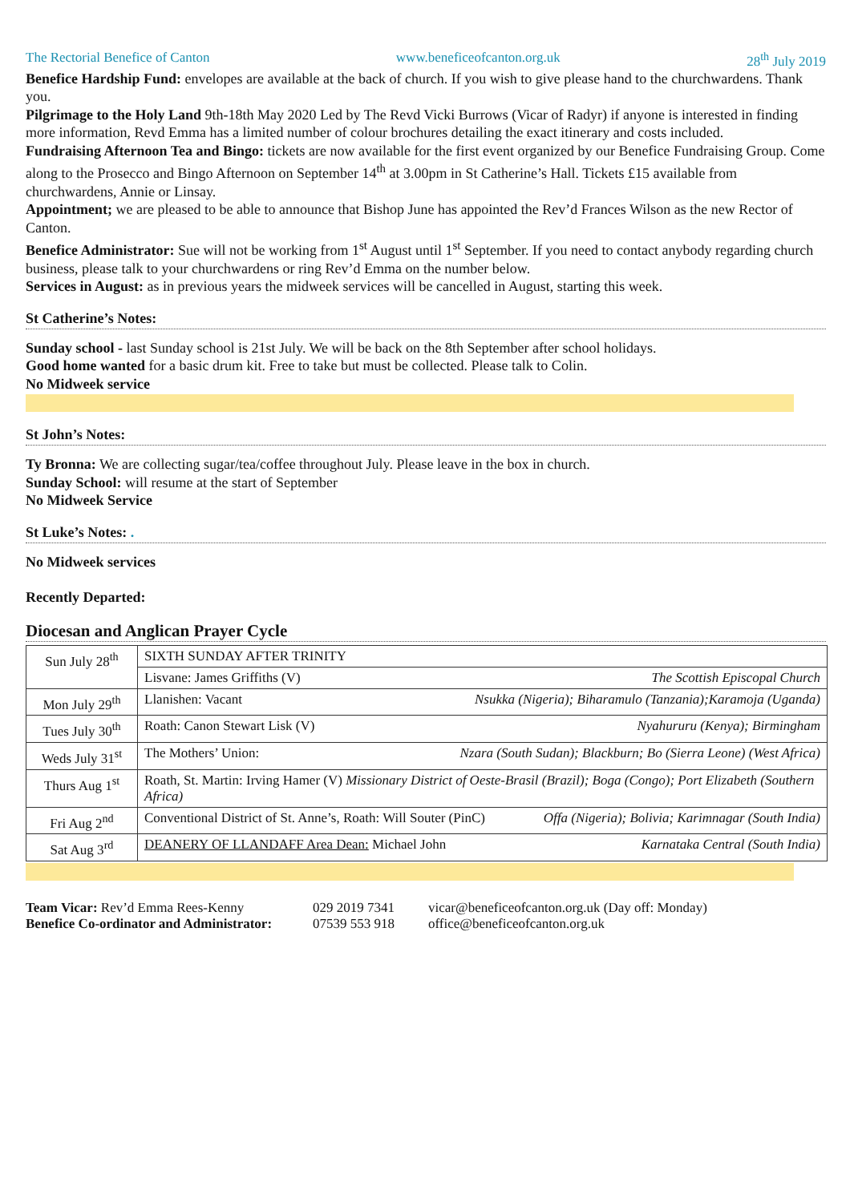The Rectorial Benefice of Canton www.beneficeofcanton.org.uk 28<sup>th</sup> July 2019
Benefice Hardship Fund: envelopes are available at the back of church. If you wish to give please hand to the churchwardens. Thank you.
Pilgrimage to the Holy Land 9th-18th May 2020 Led by The Revd Vicki Burrows (Vicar of Radyr) if anyone is interested in finding more information, Revd Emma has a limited number of colour brochures detailing the exact itinerary and costs included.
Fundraising Afternoon Tea and Bingo: tickets are now available for the first event organized by our Benefice Fundraising Group. Come along to the Prosecco and Bingo Afternoon on September 14<sup>th</sup> at 3.00pm in St Catherine’s Hall. Tickets £15 available from churchwardens, Annie or Linsay.
Appointment; we are pleased to be able to announce that Bishop June has appointed the Rev’d Frances Wilson as the new Rector of Canton.
Benefice Administrator: Sue will not be working from 1<sup>st</sup> August until 1<sup>st</sup> September. If you need to contact anybody regarding church business, please talk to your churchwardens or ring Rev’d Emma on the number below.
Services in August: as in previous years the midweek services will be cancelled in August, starting this week.
St Catherine’s Notes:
Sunday school - last Sunday school is 21st July. We will be back on the 8th September after school holidays.
Good home wanted for a basic drum kit. Free to take but must be collected. Please talk to Colin.
No Midweek service
St John’s Notes:
Ty Bronna: We are collecting sugar/tea/coffee throughout July. Please leave in the box in church.
Sunday School: will resume at the start of September
No Midweek Service
St Luke’s Notes: .
No Midweek services
Recently Departed:
Diocesan and Anglican Prayer Cycle
| Sun July 28<sup>th</sup> | SIXTH SUNDAY AFTER TRINITY |
| | Lisvane: James Griffiths (V) The Scottish Episcopal Church |
| Mon July 29<sup>th</sup> | Llanishen: Vacant Nsukka (Nigeria); Biharamulo (Tanzania);Karamoja (Uganda) |
| Tues July 30<sup>th</sup> | Roath: Canon Stewart Lisk (V) Nyahururu (Kenya); Birmingham |
| Weds July 31<sup>st</sup> | The Mothers’ Union: Nzara (South Sudan); Blackburn; Bo (Sierra Leone) (West Africa) |
| Thurs Aug 1<sup>st</sup> | Roath, St. Martin: Irving Hamer (V) Missionary District of Oeste-Brasil (Brazil); Boga (Congo); Port Elizabeth (Southern Africa) |
| Fri Aug 2<sup>nd</sup> | Conventional District of St. Anne’s, Roath: Will Souter (PinC) Offa (Nigeria); Bolivia; Karimnagar (South India) |
| Sat Aug 3<sup>rd</sup> | DEANERY OF LLANDAFF Area Dean: Michael John Karnataka Central (South India) |
Team Vicar: Rev’d Emma Rees-Kenny 029 2019 7341 vicar@beneficeofcanton.org.uk (Day off: Monday) Benefice Co-ordinator and Administrator: 07539 553 918 office@beneficeofcanton.org.uk